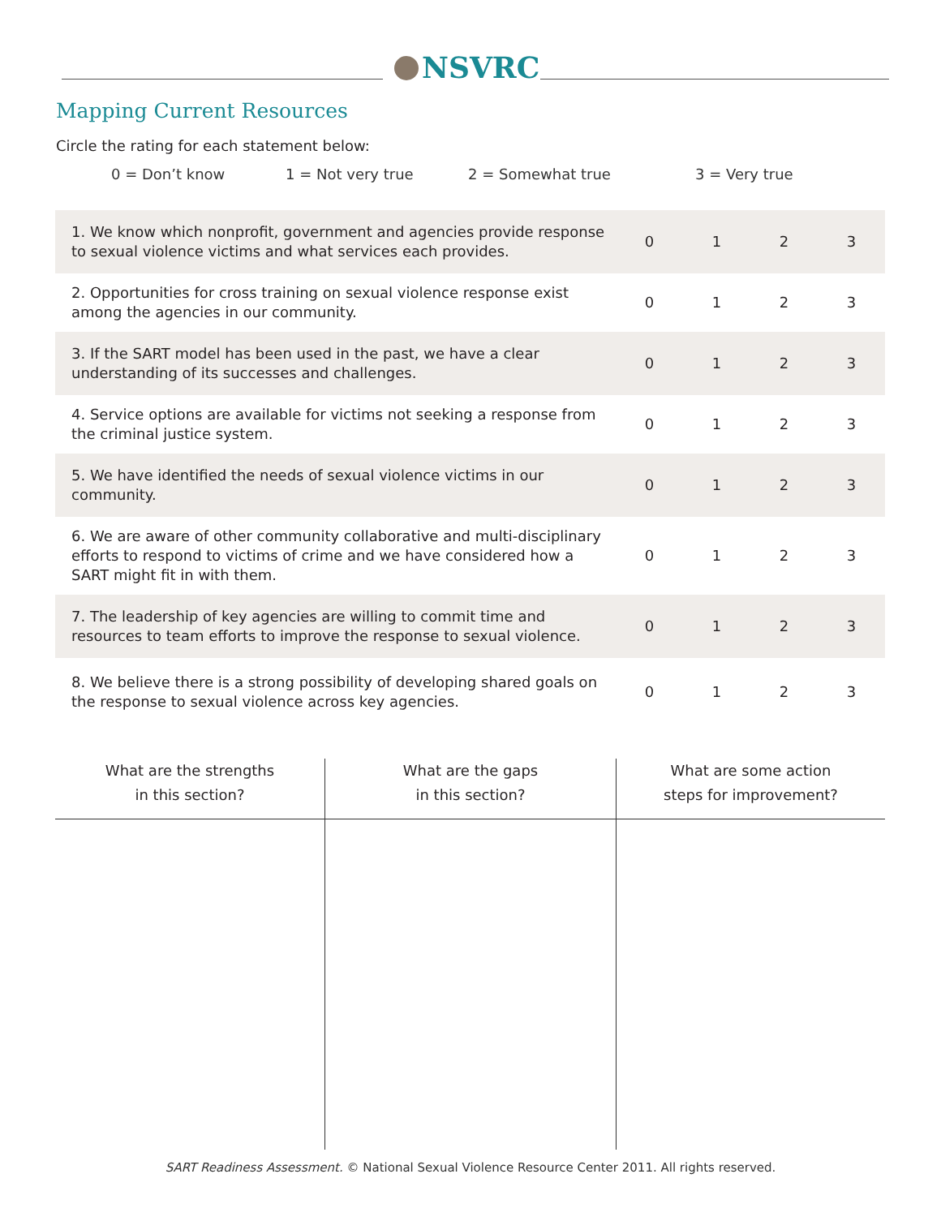NSVRC
Mapping Current Resources
Circle the rating for each statement below:
0 = Don’t know 1 = Not very true 2 = Somewhat true 3 = Very true
| 1. We know which nonprofit, government and agencies provide response to sexual violence victims and what services each provides. | 0 | 1 | 2 | 3 |
| 2. Opportunities for cross training on sexual violence response exist among the agencies in our community. | 0 | 1 | 2 | 3 |
| 3. If the SART model has been used in the past, we have a clear understanding of its successes and challenges. | 0 | 1 | 2 | 3 |
| 4. Service options are available for victims not seeking a response from the criminal justice system. | 0 | 1 | 2 | 3 |
| 5. We have identified the needs of sexual violence victims in our community. | 0 | 1 | 2 | 3 |
| 6. We are aware of other community collaborative and multi-disciplinary efforts to respond to victims of crime and we have considered how a SART might fit in with them. | 0 | 1 | 2 | 3 |
| 7. The leadership of key agencies are willing to commit time and resources to team efforts to improve the response to sexual violence. | 0 | 1 | 2 | 3 |
| 8. We believe there is a strong possibility of developing shared goals on the response to sexual violence across key agencies. | 0 | 1 | 2 | 3 |
| What are the strengths in this section? | What are the gaps in this section? | What are some action steps for improvement? |
| --- | --- | --- |
SART Readiness Assessment. © National Sexual Violence Resource Center 2011. All rights reserved.